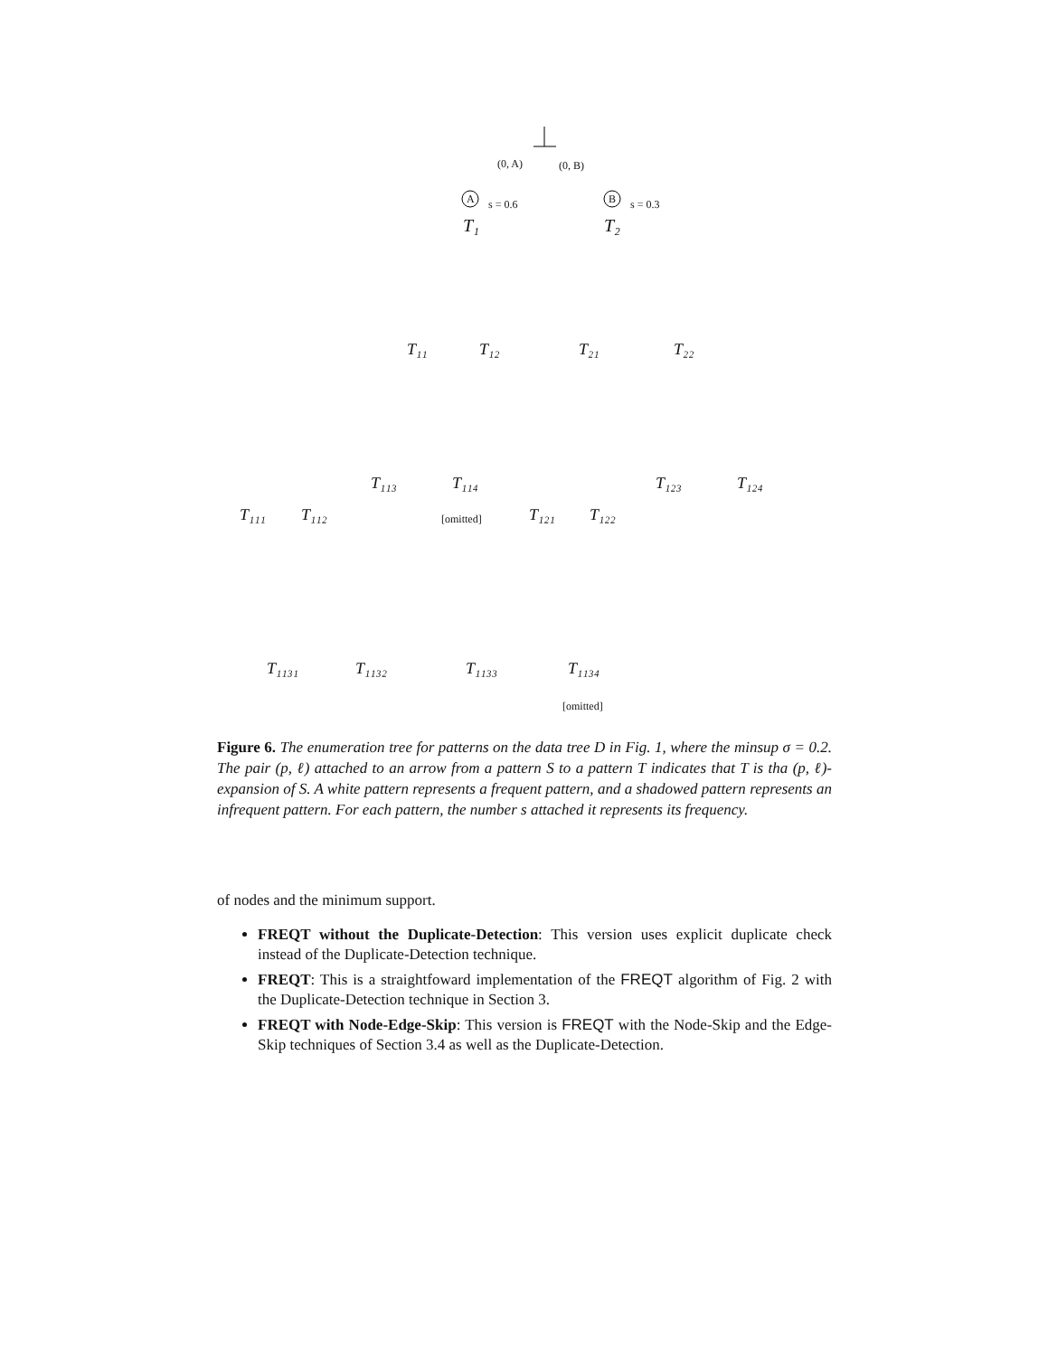(0, A)
(0, B)
A
B
s = 0.6
s = 0.3
T₁
T₂
T₁₁
T₁₂
T₂₁
T₂₂
T₁₁₃
T₁₁₄
T₁₂₃
T₁₂₄
T₁₁₁
T₁₁₂
T₁₂₁
T₁₂₂
[omitted]
T₁₁₃₁
T₁₁₃₂
T₁₁₃₃
T₁₁₃₄
[omitted]
Figure 6. The enumeration tree for patterns on the data tree D in Fig. 1, where the minsup σ = 0.2. The pair (p, ℓ) attached to an arrow from a pattern S to a pattern T indicates that T is tha (p, ℓ)-expansion of S. A white pattern represents a frequent pattern, and a shadowed pattern represents an infrequent pattern. For each pattern, the number s attached it represents its frequency.
of nodes and the minimum support.
FREQT without the Duplicate-Detection: This version uses explicit duplicate check instead of the Duplicate-Detection technique.
FREQT: This is a straightfoward implementation of the FREQT algorithm of Fig. 2 with the Duplicate-Detection technique in Section 3.
FREQT with Node-Edge-Skip: This version is FREQT with the Node-Skip and the Edge-Skip techniques of Section 3.4 as well as the Duplicate-Detection.